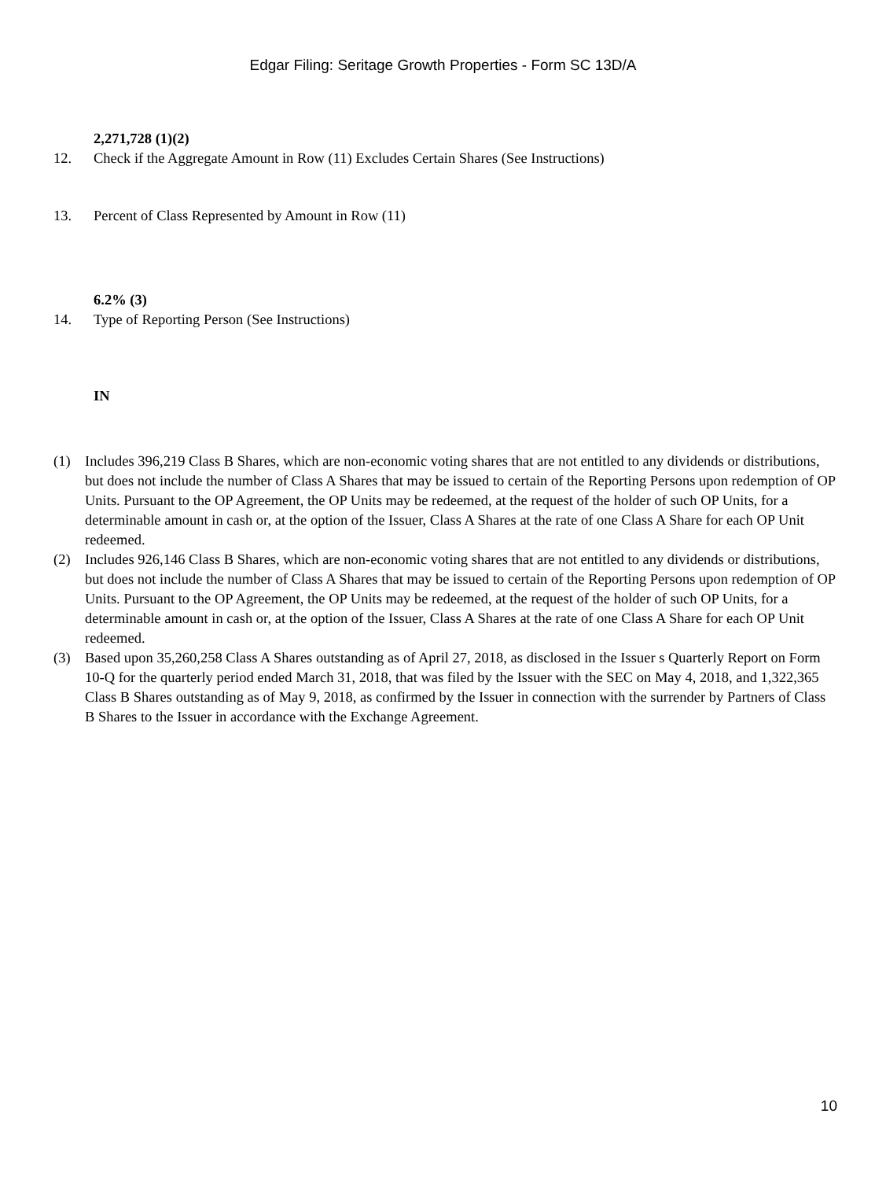Edgar Filing: Seritage Growth Properties - Form SC 13D/A
2,271,728 (1)(2)
12. Check if the Aggregate Amount in Row (11) Excludes Certain Shares (See Instructions)
13. Percent of Class Represented by Amount in Row (11)
6.2% (3)
14. Type of Reporting Person (See Instructions)
IN
(1) Includes 396,219 Class B Shares, which are non-economic voting shares that are not entitled to any dividends or distributions, but does not include the number of Class A Shares that may be issued to certain of the Reporting Persons upon redemption of OP Units. Pursuant to the OP Agreement, the OP Units may be redeemed, at the request of the holder of such OP Units, for a determinable amount in cash or, at the option of the Issuer, Class A Shares at the rate of one Class A Share for each OP Unit redeemed.
(2) Includes 926,146 Class B Shares, which are non-economic voting shares that are not entitled to any dividends or distributions, but does not include the number of Class A Shares that may be issued to certain of the Reporting Persons upon redemption of OP Units. Pursuant to the OP Agreement, the OP Units may be redeemed, at the request of the holder of such OP Units, for a determinable amount in cash or, at the option of the Issuer, Class A Shares at the rate of one Class A Share for each OP Unit redeemed.
(3) Based upon 35,260,258 Class A Shares outstanding as of April 27, 2018, as disclosed in the Issuer s Quarterly Report on Form 10-Q for the quarterly period ended March 31, 2018, that was filed by the Issuer with the SEC on May 4, 2018, and 1,322,365 Class B Shares outstanding as of May 9, 2018, as confirmed by the Issuer in connection with the surrender by Partners of Class B Shares to the Issuer in accordance with the Exchange Agreement.
10